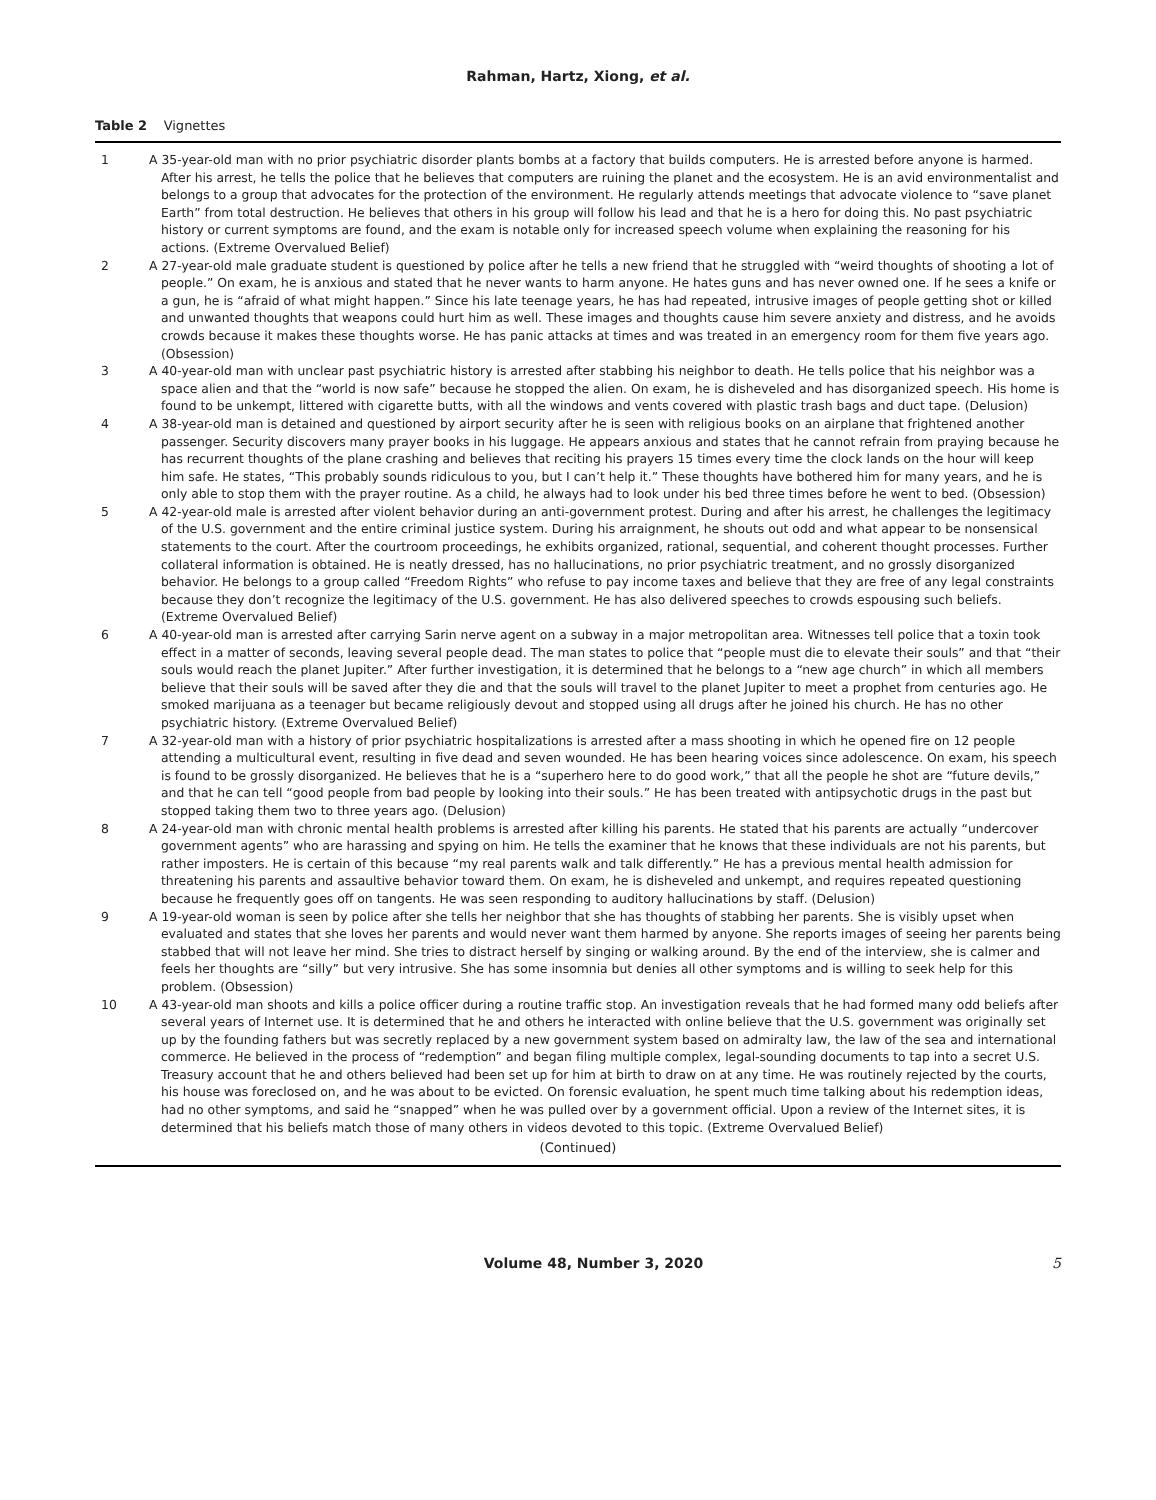Rahman, Hartz, Xiong, et al.
Table 2 Vignettes
| 1 | A 35-year-old man with no prior psychiatric disorder plants bombs at a factory that builds computers. He is arrested before anyone is harmed. After his arrest, he tells the police that he believes that computers are ruining the planet and the ecosystem. He is an avid environmentalist and belongs to a group that advocates for the protection of the environment. He regularly attends meetings that advocate violence to “save planet Earth” from total destruction. He believes that others in his group will follow his lead and that he is a hero for doing this. No past psychiatric history or current symptoms are found, and the exam is notable only for increased speech volume when explaining the reasoning for his actions. (Extreme Overvalued Belief) |
| 2 | A 27-year-old male graduate student is questioned by police after he tells a new friend that he struggled with “weird thoughts of shooting a lot of people.” On exam, he is anxious and stated that he never wants to harm anyone. He hates guns and has never owned one. If he sees a knife or a gun, he is “afraid of what might happen.” Since his late teenage years, he has had repeated, intrusive images of people getting shot or killed and unwanted thoughts that weapons could hurt him as well. These images and thoughts cause him severe anxiety and distress, and he avoids crowds because it makes these thoughts worse. He has panic attacks at times and was treated in an emergency room for them five years ago. (Obsession) |
| 3 | A 40-year-old man with unclear past psychiatric history is arrested after stabbing his neighbor to death. He tells police that his neighbor was a space alien and that the “world is now safe” because he stopped the alien. On exam, he is disheveled and has disorganized speech. His home is found to be unkempt, littered with cigarette butts, with all the windows and vents covered with plastic trash bags and duct tape. (Delusion) |
| 4 | A 38-year-old man is detained and questioned by airport security after he is seen with religious books on an airplane that frightened another passenger. Security discovers many prayer books in his luggage. He appears anxious and states that he cannot refrain from praying because he has recurrent thoughts of the plane crashing and believes that reciting his prayers 15 times every time the clock lands on the hour will keep him safe. He states, “This probably sounds ridiculous to you, but I can’t help it.” These thoughts have bothered him for many years, and he is only able to stop them with the prayer routine. As a child, he always had to look under his bed three times before he went to bed. (Obsession) |
| 5 | A 42-year-old male is arrested after violent behavior during an anti-government protest. During and after his arrest, he challenges the legitimacy of the U.S. government and the entire criminal justice system. During his arraignment, he shouts out odd and what appear to be nonsensical statements to the court. After the courtroom proceedings, he exhibits organized, rational, sequential, and coherent thought processes. Further collateral information is obtained. He is neatly dressed, has no hallucinations, no prior psychiatric treatment, and no grossly disorganized behavior. He belongs to a group called “Freedom Rights” who refuse to pay income taxes and believe that they are free of any legal constraints because they don’t recognize the legitimacy of the U.S. government. He has also delivered speeches to crowds espousing such beliefs. (Extreme Overvalued Belief) |
| 6 | A 40-year-old man is arrested after carrying Sarin nerve agent on a subway in a major metropolitan area. Witnesses tell police that a toxin took effect in a matter of seconds, leaving several people dead. The man states to police that “people must die to elevate their souls” and that “their souls would reach the planet Jupiter.” After further investigation, it is determined that he belongs to a “new age church” in which all members believe that their souls will be saved after they die and that the souls will travel to the planet Jupiter to meet a prophet from centuries ago. He smoked marijuana as a teenager but became religiously devout and stopped using all drugs after he joined his church. He has no other psychiatric history. (Extreme Overvalued Belief) |
| 7 | A 32-year-old man with a history of prior psychiatric hospitalizations is arrested after a mass shooting in which he opened fire on 12 people attending a multicultural event, resulting in five dead and seven wounded. He has been hearing voices since adolescence. On exam, his speech is found to be grossly disorganized. He believes that he is a “superhero here to do good work,” that all the people he shot are “future devils,” and that he can tell “good people from bad people by looking into their souls.” He has been treated with antipsychotic drugs in the past but stopped taking them two to three years ago. (Delusion) |
| 8 | A 24-year-old man with chronic mental health problems is arrested after killing his parents. He stated that his parents are actually “undercover government agents” who are harassing and spying on him. He tells the examiner that he knows that these individuals are not his parents, but rather imposters. He is certain of this because “my real parents walk and talk differently.” He has a previous mental health admission for threatening his parents and assaultive behavior toward them. On exam, he is disheveled and unkempt, and requires repeated questioning because he frequently goes off on tangents. He was seen responding to auditory hallucinations by staff. (Delusion) |
| 9 | A 19-year-old woman is seen by police after she tells her neighbor that she has thoughts of stabbing her parents. She is visibly upset when evaluated and states that she loves her parents and would never want them harmed by anyone. She reports images of seeing her parents being stabbed that will not leave her mind. She tries to distract herself by singing or walking around. By the end of the interview, she is calmer and feels her thoughts are “silly” but very intrusive. She has some insomnia but denies all other symptoms and is willing to seek help for this problem. (Obsession) |
| 10 | A 43-year-old man shoots and kills a police officer during a routine traffic stop. An investigation reveals that he had formed many odd beliefs after several years of Internet use. It is determined that he and others he interacted with online believe that the U.S. government was originally set up by the founding fathers but was secretly replaced by a new government system based on admiralty law, the law of the sea and international commerce. He believed in the process of “redemption” and began filing multiple complex, legal-sounding documents to tap into a secret U.S. Treasury account that he and others believed had been set up for him at birth to draw on at any time. He was routinely rejected by the courts, his house was foreclosed on, and he was about to be evicted. On forensic evaluation, he spent much time talking about his redemption ideas, had no other symptoms, and said he “snapped” when he was pulled over by a government official. Upon a review of the Internet sites, it is determined that his beliefs match those of many others in videos devoted to this topic. (Extreme Overvalued Belief) |
(Continued)
Volume 48, Number 3, 2020 5